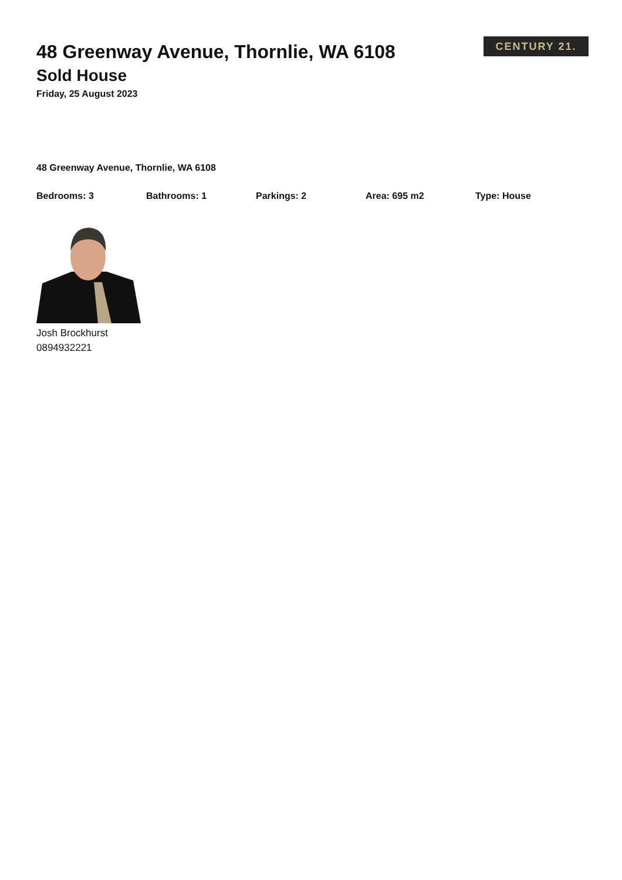CENTURY 21.
48 Greenway Avenue, Thornlie, WA 6108
Sold House
Friday, 25 August 2023
48 Greenway Avenue, Thornlie, WA 6108
Bedrooms: 3 Bathrooms: 1 Parkings: 2 Area: 695 m2 Type: House
Josh Brockhurst
0894932221